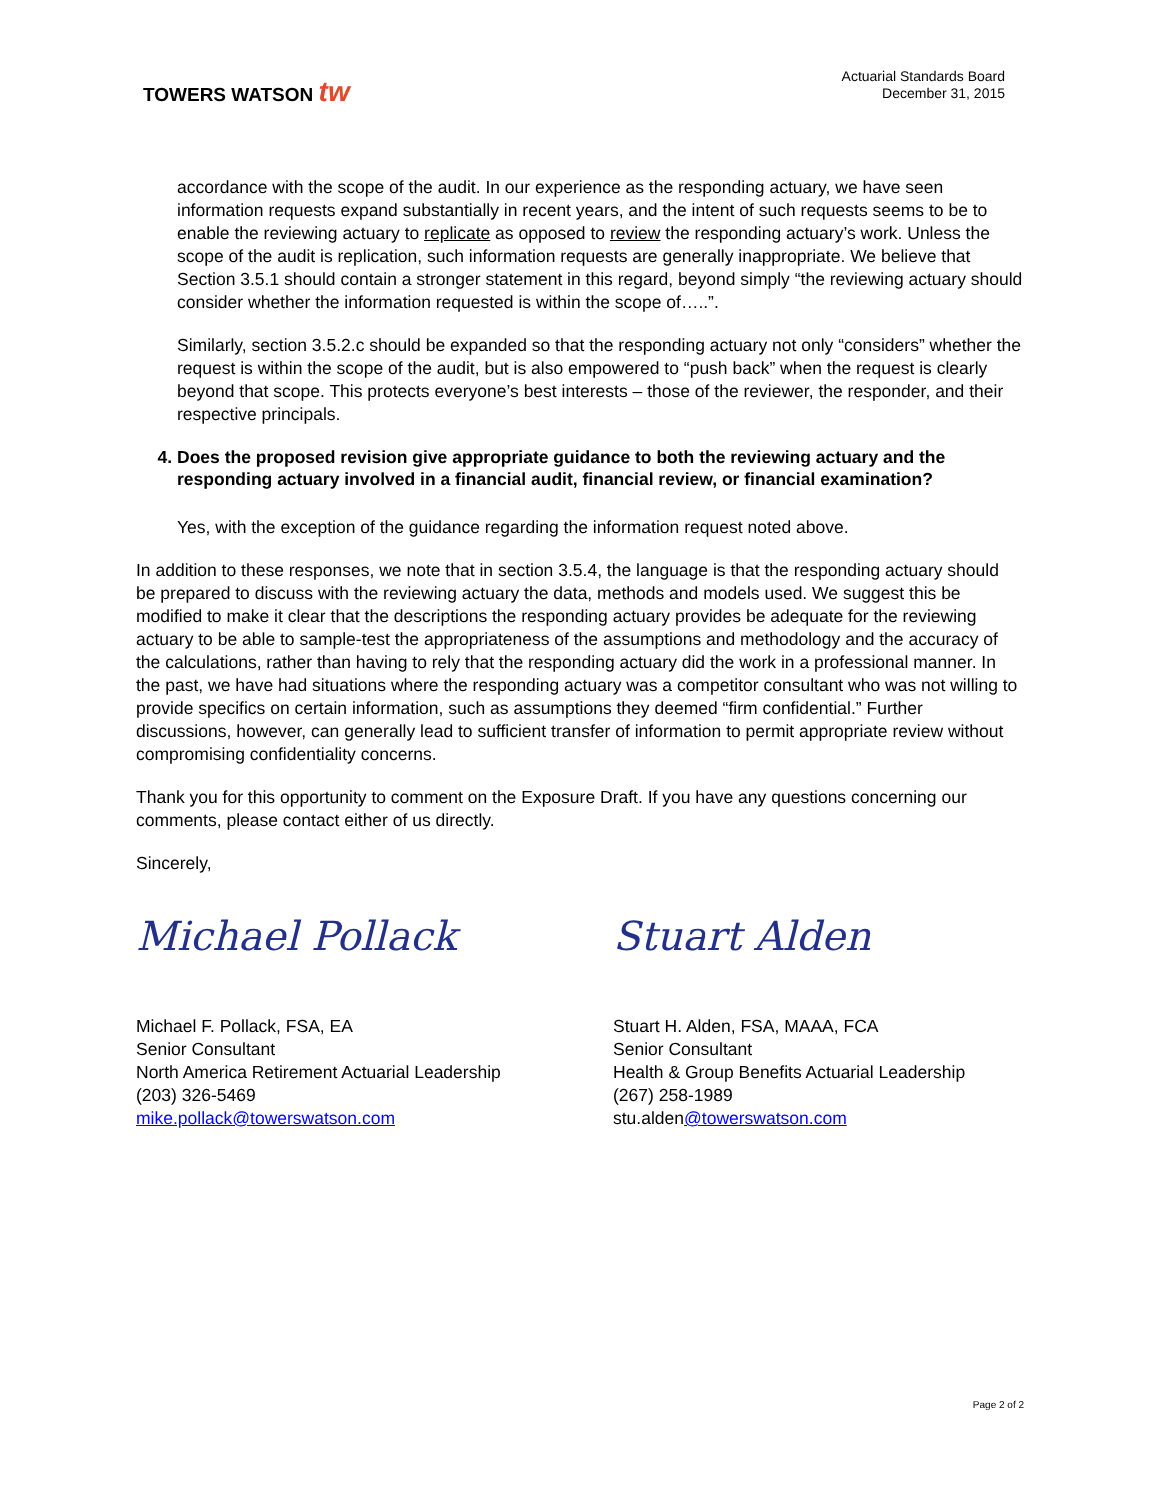TOWERS WATSON tw
Actuarial Standards Board
December 31, 2015
accordance with the scope of the audit. In our experience as the responding actuary, we have seen information requests expand substantially in recent years, and the intent of such requests seems to be to enable the reviewing actuary to replicate as opposed to review the responding actuary’s work. Unless the scope of the audit is replication, such information requests are generally inappropriate. We believe that Section 3.5.1 should contain a stronger statement in this regard, beyond simply “the reviewing actuary should consider whether the information requested is within the scope of…..”.
Similarly, section 3.5.2.c should be expanded so that the responding actuary not only “considers” whether the request is within the scope of the audit, but is also empowered to “push back” when the request is clearly beyond that scope. This protects everyone’s best interests – those of the reviewer, the responder, and their respective principals.
4. Does the proposed revision give appropriate guidance to both the reviewing actuary and the responding actuary involved in a financial audit, financial review, or financial examination?
Yes, with the exception of the guidance regarding the information request noted above.
In addition to these responses, we note that in section 3.5.4, the language is that the responding actuary should be prepared to discuss with the reviewing actuary the data, methods and models used. We suggest this be modified to make it clear that the descriptions the responding actuary provides be adequate for the reviewing actuary to be able to sample-test the appropriateness of the assumptions and methodology and the accuracy of the calculations, rather than having to rely that the responding actuary did the work in a professional manner. In the past, we have had situations where the responding actuary was a competitor consultant who was not willing to provide specifics on certain information, such as assumptions they deemed “firm confidential.” Further discussions, however, can generally lead to sufficient transfer of information to permit appropriate review without compromising confidentiality concerns.
Thank you for this opportunity to comment on the Exposure Draft. If you have any questions concerning our comments, please contact either of us directly.
Sincerely,
Michael Pollack Stuart Alden
Michael F. Pollack, FSA, EA
Senior Consultant
North America Retirement Actuarial Leadership
(203) 326-5469
mike.pollack@towerswatson.com
Stuart H. Alden, FSA, MAAA, FCA
Senior Consultant
Health & Group Benefits Actuarial Leadership
(267) 258-1989
stu.alden@towerswatson.com
Page 2 of 2